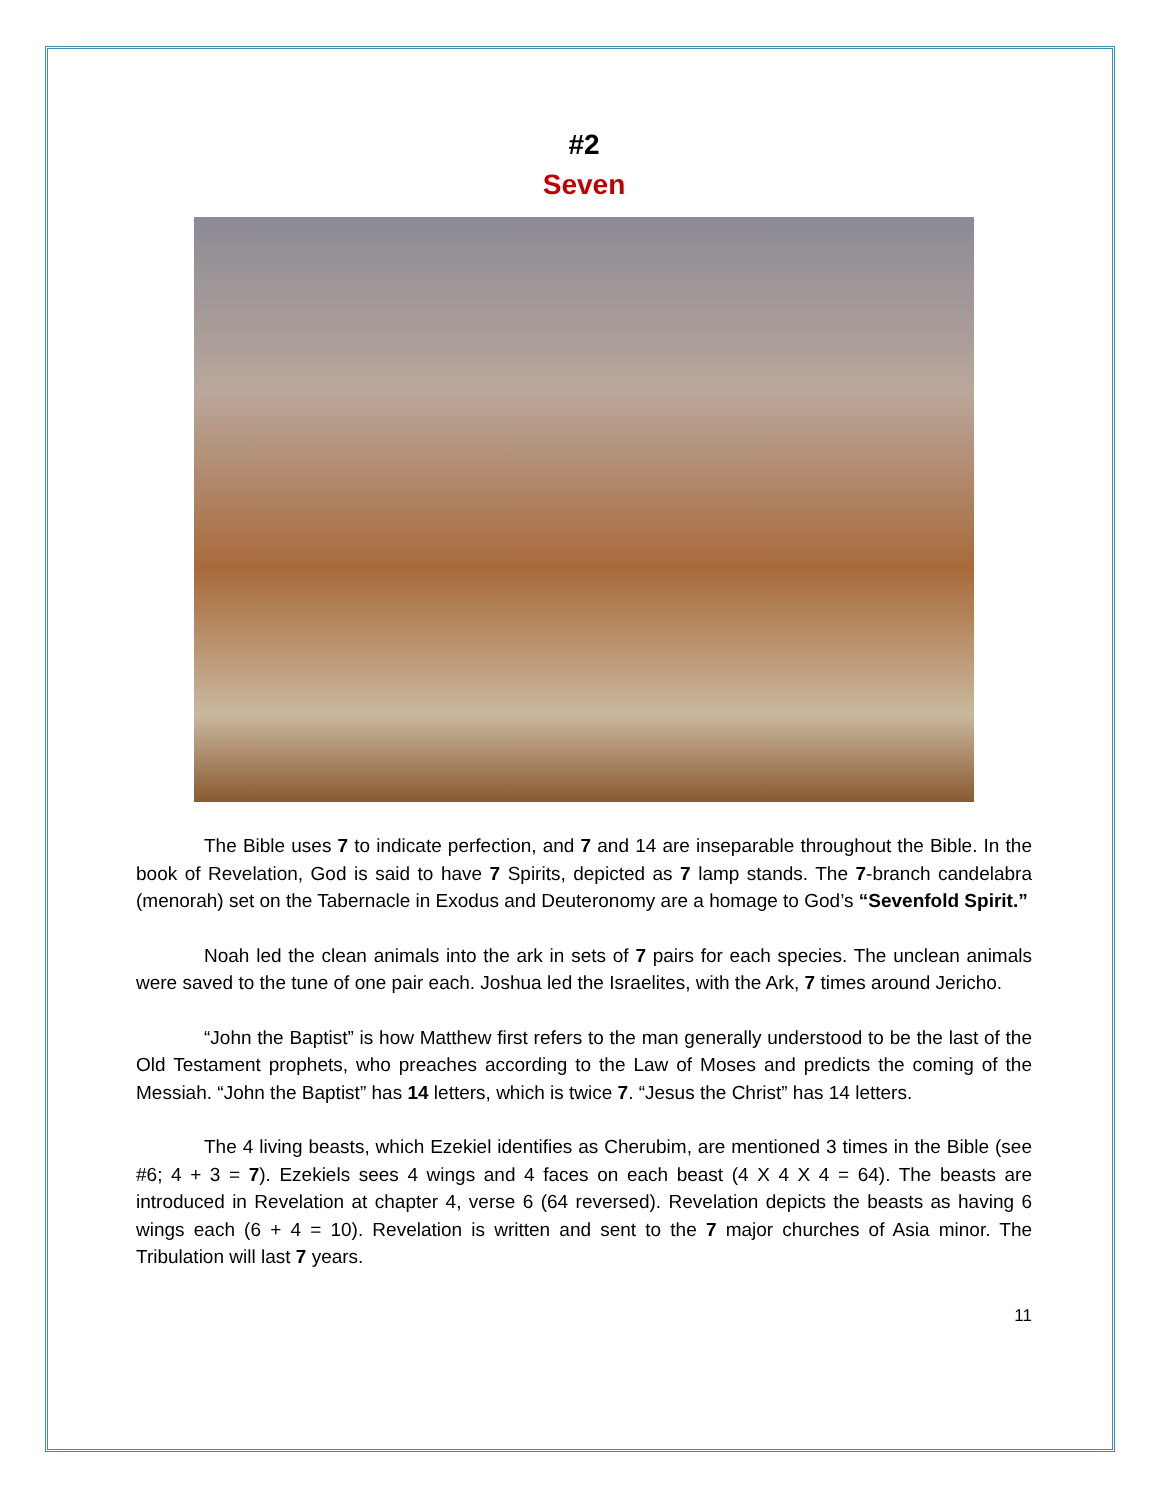#2
Seven
The Bible uses 7 to indicate perfection, and 7 and 14 are inseparable throughout the Bible. In the book of Revelation, God is said to have 7 Spirits, depicted as 7 lamp stands. The 7-branch candelabra (menorah) set on the Tabernacle in Exodus and Deuteronomy are a homage to God’s “Sevenfold Spirit.”
Noah led the clean animals into the ark in sets of 7 pairs for each species. The unclean animals were saved to the tune of one pair each. Joshua led the Israelites, with the Ark, 7 times around Jericho.
“John the Baptist” is how Matthew first refers to the man generally understood to be the last of the Old Testament prophets, who preaches according to the Law of Moses and predicts the coming of the Messiah. “John the Baptist” has 14 letters, which is twice 7. “Jesus the Christ” has 14 letters.
The 4 living beasts, which Ezekiel identifies as Cherubim, are mentioned 3 times in the Bible (see #6; 4 + 3 = 7). Ezekiels sees 4 wings and 4 faces on each beast (4 X 4 X 4 = 64). The beasts are introduced in Revelation at chapter 4, verse 6 (64 reversed). Revelation depicts the beasts as having 6 wings each (6 + 4 = 10). Revelation is written and sent to the 7 major churches of Asia minor. The Tribulation will last 7 years.
11